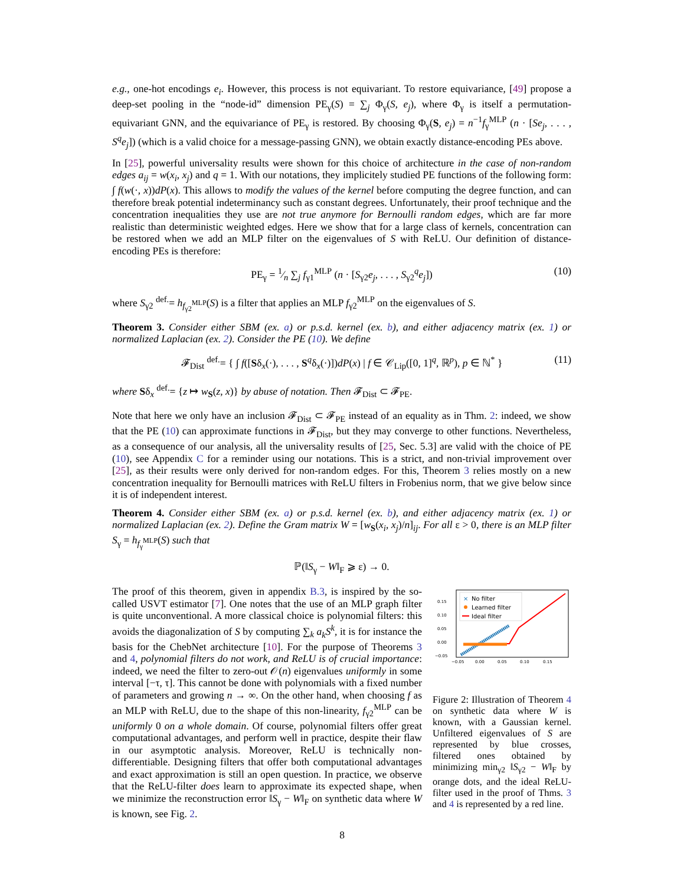e.g., one-hot encodings e<sub>i</sub>. However, this process is not equivariant. To restore equivariance, [49] propose a deep-set pooling in the “node-id” dimension PE<sub>γ</sub>(S) = ∑<sub>j</sub> Φ<sub>γ</sub>(S, e<sub>j</sub>), where Φ<sub>γ</sub> is itself a permutation-equivariant GNN, and the equivariance of PE<sub>γ</sub> is restored. By choosing Φ<sub>γ</sub>(S, e<sub>j</sub>) = n<sup>−1</sup>f<sub>γ</sub><sup>MLP</sup> (n · [Se<sub>j</sub>, . . . , S<sup>q</sup>e<sub>j</sub>]) (which is a valid choice for a message-passing GNN), we obtain exactly distance-encoding PEs above.
In [25], powerful universality results were shown for this choice of architecture in the case of non-random edges a<sub>ij</sub> = w(x<sub>i</sub>, x<sub>j</sub>) and q = 1. With our notations, they implicitely studied PE functions of the following form: ∫ f(w(·, x))dP(x). This allows to modify the values of the kernel before computing the degree function, and can therefore break potential indeterminancy such as constant degrees. Unfortunately, their proof technique and the concentration inequalities they use are not true anymore for Bernoulli random edges, which are far more realistic than deterministic weighted edges. Here we show that for a large class of kernels, concentration can be restored when we add an MLP filter on the eigenvalues of S with ReLU. Our definition of distance-encoding PEs is therefore:
PE<sub>γ</sub> = 1⁄n ∑<sub>j</sub> f<sub>γ1</sub><sup>MLP</sup> (n · [S<sub>γ2</sub>e<sub>j</sub>, . . . , S<sub>γ2</sub><sup>q</sup>e<sub>j</sub>]) (10)
where S<sub>γ2</sub> <sup>def.</sup>= h<sub>f<sub>γ2</sub><sup>MLP</sup></sub>(S) is a filter that applies an MLP f<sub>γ2</sub><sup>MLP</sup> on the eigenvalues of S.
Theorem 3. Consider either SBM (ex. a) or p.s.d. kernel (ex. b), and either adjacency matrix (ex. 1) or normalized Laplacian (ex. 2). Consider the PE (10). We define
𝓕<sub>Dist</sub> <sup>def.</sup>= { ∫ f([Sδ<sub>x</sub>(·), . . . , S<sup>q</sup>δ<sub>x</sub>(·)])dP(x) | f ∈ 𝒞<sub>Lip</sub>([0, 1]<sup>q</sup>, ℝ<sup>p</sup>), p ∈ ℕ<sup>*</sup> } (11)
where Sδ<sub>x</sub> <sup>def.</sup>= {z ↦ w<sub>S</sub>(z, x)} by abuse of notation. Then 𝓕<sub>Dist</sub> ⊂ 𝓕<sub>PE</sub>.
Note that here we only have an inclusion 𝓕<sub>Dist</sub> ⊂ 𝓕<sub>PE</sub> instead of an equality as in Thm. 2: indeed, we show that the PE (10) can approximate functions in 𝓕<sub>Dist</sub>, but they may converge to other functions. Nevertheless, as a consequence of our analysis, all the universality results of [25, Sec. 5.3] are valid with the choice of PE (10), see Appendix C for a reminder using our notations. This is a strict, and non-trivial improvement over [25], as their results were only derived for non-random edges. For this, Theorem 3 relies mostly on a new concentration inequality for Bernoulli matrices with ReLU filters in Frobenius norm, that we give below since it is of independent interest.
Theorem 4. Consider either SBM (ex. a) or p.s.d. kernel (ex. b), and either adjacency matrix (ex. 1) or normalized Laplacian (ex. 2). Define the Gram matrix W = [w<sub>S</sub>(x<sub>i</sub>, x<sub>j</sub>)/n]<sub>ij</sub>. For all ε > 0, there is an MLP filter S<sub>γ</sub> = h<sub>f<sub>γ</sub><sup>MLP</sup></sub>(S) such that
ℙ(‖S<sub>γ</sub> − W‖<sub>F</sub> ⩾ ε) → 0.
0.15
0.10
0.05
0.00
−0.05
−0.05
0.00
0.05
0.10
0.15
×
No filter
Learned filter
Ideal filter
Figure 2: Illustration of Theorem 4 on synthetic data where W is known, with a Gaussian kernel. Unfiltered eigenvalues of S are represented by blue crosses, filtered ones obtained by minimizing min<sub>γ2</sub> ‖S<sub>γ2</sub> − W‖<sub>F</sub> by orange dots, and the ideal ReLU-filter used in the proof of Thms. 3 and 4 is represented by a red line.
The proof of this theorem, given in appendix B.3, is inspired by the so-called USVT estimator [7]. One notes that the use of an MLP graph filter is quite unconventional. A more classical choice is polynomial filters: this avoids the diagonalization of S by computing ∑<sub>k</sub> a<sub>k</sub>S<sup>k</sup>, it is for instance the basis for the ChebNet architecture [10]. For the purpose of Theorems 3 and 4, polynomial filters do not work, and ReLU is of crucial importance: indeed, we need the filter to zero-out 𝒪(n) eigenvalues uniformly in some interval [−τ, τ]. This cannot be done with polynomials with a fixed number of parameters and growing n → ∞. On the other hand, when choosing f as an MLP with ReLU, due to the shape of this non-linearity, f<sub>γ2</sub><sup>MLP</sup> can be uniformly 0 on a whole domain. Of course, polynomial filters offer great computational advantages, and perform well in practice, despite their flaw in our asymptotic analysis. Moreover, ReLU is technically non-differentiable. Designing filters that offer both computational advantages and exact approximation is still an open question. In practice, we observe that the ReLU-filter does learn to approximate its expected shape, when we minimize the reconstruction error ‖S<sub>γ</sub> − W‖<sub>F</sub> on synthetic data where W is known, see Fig. 2.
8